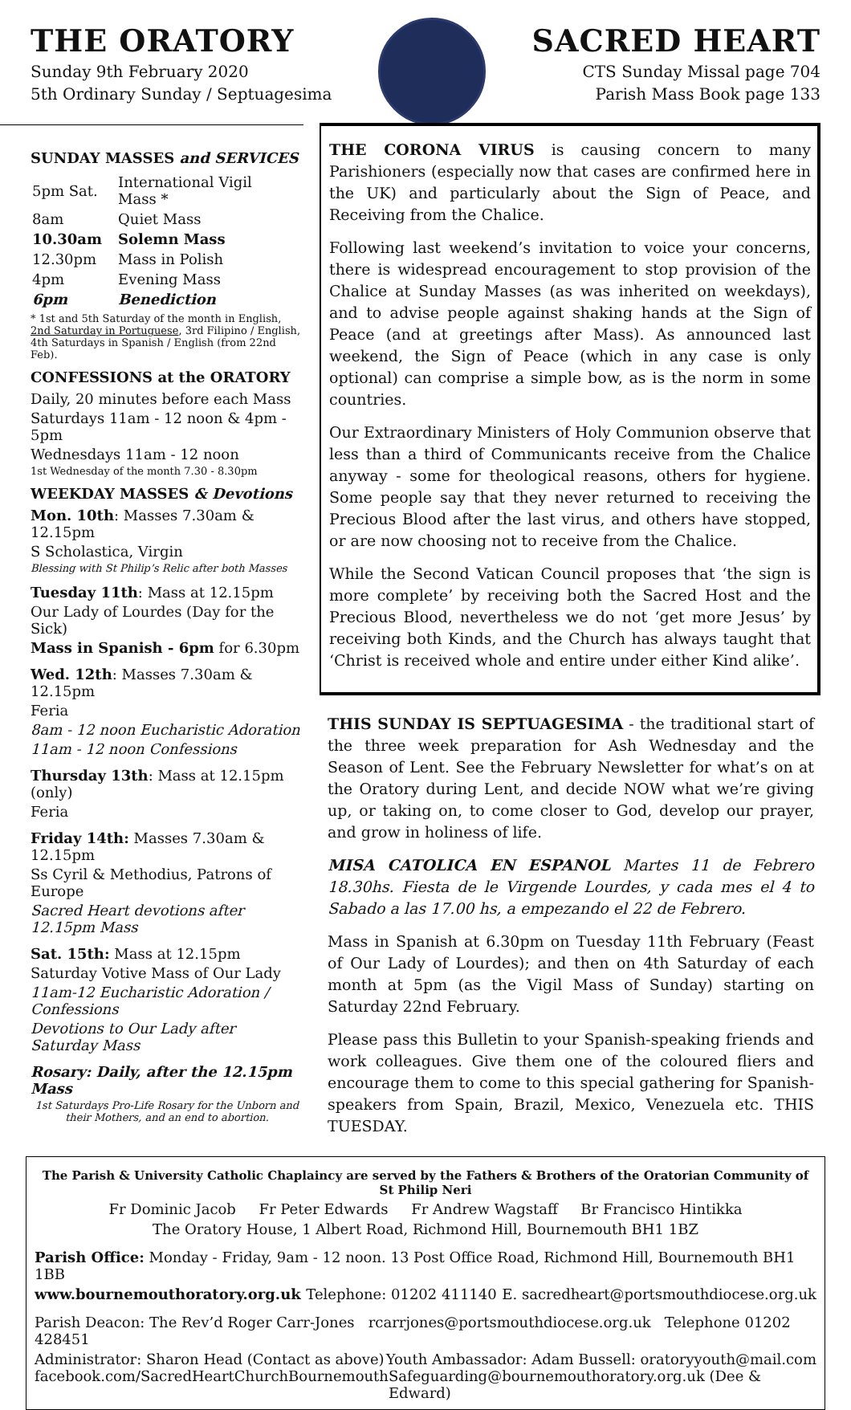THE ORATORY
Sunday 9th February 2020
5th Ordinary Sunday / Septuagesima
SACRED HEART
CTS Sunday Missal page 704
Parish Mass Book page 133
SUNDAY MASSES and SERVICES
| 5pm Sat. | International Vigil Mass * |
| 8am | Quiet Mass |
| 10.30am | Solemn Mass |
| 12.30pm | Mass in Polish |
| 4pm | Evening Mass |
| 6pm | Benediction |
* 1st and 5th Saturday of the month in English, 2nd Saturday in Portuguese, 3rd Filipino / English, 4th Saturdays in Spanish / English (from 22nd Feb).
CONFESSIONS at the ORATORY
Daily, 20 minutes before each Mass
Saturdays 11am - 12 noon & 4pm - 5pm
Wednesdays 11am - 12 noon
1st Wednesday of the month 7.30 - 8.30pm
WEEKDAY MASSES & Devotions
Mon. 10th: Masses 7.30am & 12.15pm
S Scholastica, Virgin
Blessing with St Philip’s Relic after both Masses
Tuesday 11th: Mass at 12.15pm
Our Lady of Lourdes (Day for the Sick)
Mass in Spanish - 6pm for 6.30pm
Wed. 12th: Masses 7.30am & 12.15pm
Feria
8am - 12 noon Eucharistic Adoration
11am - 12 noon Confessions
Thursday 13th: Mass at 12.15pm (only)
Feria
Friday 14th: Masses 7.30am & 12.15pm
Ss Cyril & Methodius, Patrons of Europe
Sacred Heart devotions after 12.15pm Mass
Sat. 15th: Mass at 12.15pm
Saturday Votive Mass of Our Lady
11am-12 Eucharistic Adoration / Confessions
Devotions to Our Lady after Saturday Mass
Rosary: Daily, after the 12.15pm Mass
1st Saturdays Pro-Life Rosary for the Unborn and their Mothers, and an end to abortion.
THE CORONA VIRUS is causing concern to many Parishioners (especially now that cases are confirmed here in the UK) and particularly about the Sign of Peace, and Receiving from the Chalice.
Following last weekend’s invitation to voice your concerns, there is widespread encouragement to stop provision of the Chalice at Sunday Masses (as was inherited on weekdays), and to advise people against shaking hands at the Sign of Peace (and at greetings after Mass). As announced last weekend, the Sign of Peace (which in any case is only optional) can comprise a simple bow, as is the norm in some countries.
Our Extraordinary Ministers of Holy Communion observe that less than a third of Communicants receive from the Chalice anyway - some for theological reasons, others for hygiene. Some people say that they never returned to receiving the Precious Blood after the last virus, and others have stopped, or are now choosing not to receive from the Chalice.
While the Second Vatican Council proposes that ‘the sign is more complete’ by receiving both the Sacred Host and the Precious Blood, nevertheless we do not ‘get more Jesus’ by receiving both Kinds, and the Church has always taught that ‘Christ is received whole and entire under either Kind alike’.
THIS SUNDAY IS SEPTUAGESIMA - the traditional start of the three week preparation for Ash Wednesday and the Season of Lent. See the February Newsletter for what’s on at the Oratory during Lent, and decide NOW what we’re giving up, or taking on, to come closer to God, develop our prayer, and grow in holiness of life.
MISA CATOLICA EN ESPANOL Martes 11 de Febrero 18.30hs. Fiesta de le Virgende Lourdes, y cada mes el 4 to Sabado a las 17.00 hs, a empezando el 22 de Febrero.
Mass in Spanish at 6.30pm on Tuesday 11th February (Feast of Our Lady of Lourdes); and then on 4th Saturday of each month at 5pm (as the Vigil Mass of Sunday) starting on Saturday 22nd February.
Please pass this Bulletin to your Spanish-speaking friends and work colleagues. Give them one of the coloured fliers and encourage them to come to this special gathering for Spanish-speakers from Spain, Brazil, Mexico, Venezuela etc. THIS TUESDAY.
The Parish & University Catholic Chaplaincy are served by the Fathers & Brothers of the Oratorian Community of St Philip Neri
Fr Dominic Jacob Fr Peter Edwards Fr Andrew Wagstaff Br Francisco Hintikka
The Oratory House, 1 Albert Road, Richmond Hill, Bournemouth BH1 1BZ
Parish Office: Monday - Friday, 9am - 12 noon. 13 Post Office Road, Richmond Hill, Bournemouth BH1 1BB
www.bournemouthoratory.org.uk Telephone: 01202 411140 E. sacredheart@portsmouthdiocese.org.uk
Parish Deacon: The Rev’d Roger Carr-Jones rcarrjones@portsmouthdiocese.org.uk Telephone 01202 428451
Administrator: Sharon Head (Contact as above) Youth Ambassador: Adam Bussell: oratoryyouth@mail.com
facebook.com/SacredHeartChurchBournemouth Safeguarding@bournemouthoratory.org.uk (Dee & Edward)